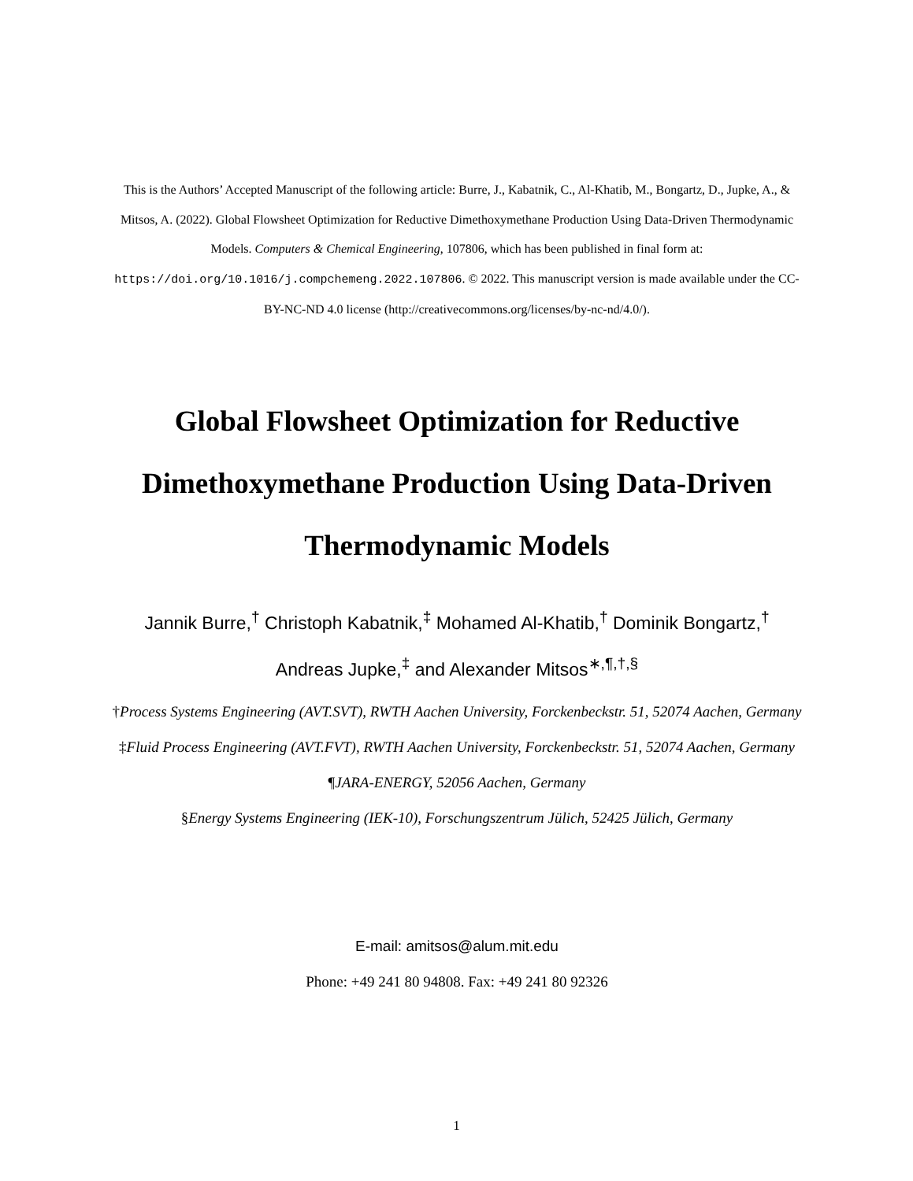This is the Authors’ Accepted Manuscript of the following article: Burre, J., Kabatnik, C., Al-Khatib, M., Bongartz, D., Jupke, A., & Mitsos, A. (2022). Global Flowsheet Optimization for Reductive Dimethoxymethane Production Using Data-Driven Thermodynamic Models. Computers & Chemical Engineering, 107806, which has been published in final form at: https://doi.org/10.1016/j.compchemeng.2022.107806. © 2022. This manuscript version is made available under the CC-BY-NC-ND 4.0 license (http://creativecommons.org/licenses/by-nc-nd/4.0/).
Global Flowsheet Optimization for Reductive Dimethoxymethane Production Using Data-Driven Thermodynamic Models
Jannik Burre,<sup>†</sup> Christoph Kabatnik,<sup>‡</sup> Mohamed Al-Khatib,<sup>†</sup> Dominik Bongartz,<sup>†</sup> Andreas Jupke,<sup>‡</sup> and Alexander Mitsos<sup>∗,¶,†,§</sup>
†Process Systems Engineering (AVT.SVT), RWTH Aachen University, Forckenbeckstr. 51, 52074 Aachen, Germany
‡Fluid Process Engineering (AVT.FVT), RWTH Aachen University, Forckenbeckstr. 51, 52074 Aachen, Germany
¶JARA-ENERGY, 52056 Aachen, Germany
§Energy Systems Engineering (IEK-10), Forschungszentrum Jülich, 52425 Jülich, Germany
E-mail: amitsos@alum.mit.edu
Phone: +49 241 80 94808. Fax: +49 241 80 92326
1